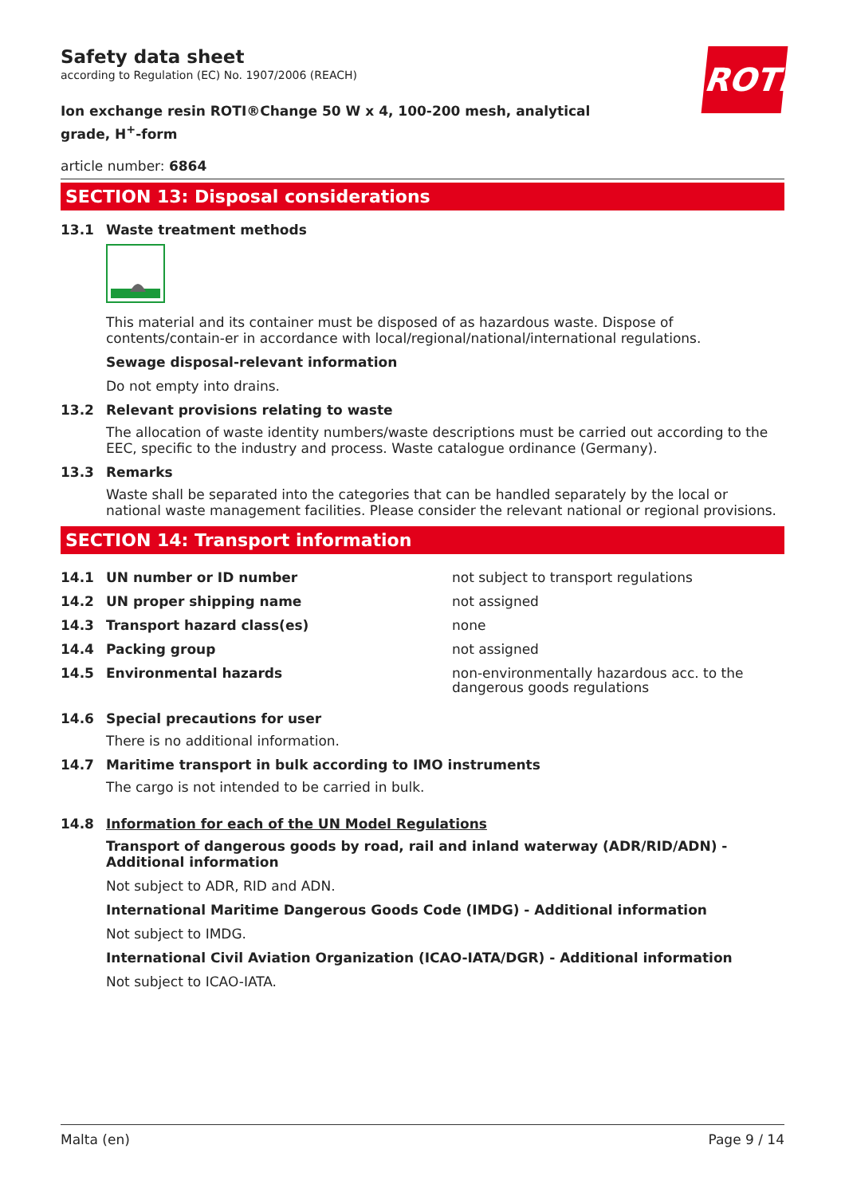Safety data sheet
according to Regulation (EC) No. 1907/2006 (REACH)
ROTH
Ion exchange resin ROTI®Change 50 W x 4, 100-200 mesh, analytical grade, H<sup>+</sup>-form
article number: 6864
SECTION 13: Disposal considerations
13.1 Waste treatment methods
This material and its container must be disposed of as hazardous waste. Dispose of contents/contain-er in accordance with local/regional/national/international regulations.
Sewage disposal-relevant information
Do not empty into drains.
13.2 Relevant provisions relating to waste
The allocation of waste identity numbers/waste descriptions must be carried out according to the EEC, specific to the industry and process. Waste catalogue ordinance (Germany).
13.3 Remarks
Waste shall be separated into the categories that can be handled separately by the local or national waste management facilities. Please consider the relevant national or regional provisions.
SECTION 14: Transport information
| 14.1 | UN number or ID number | not subject to transport regulations |
| 14.2 | UN proper shipping name | not assigned |
| 14.3 | Transport hazard class(es) | none |
| 14.4 | Packing group | not assigned |
| 14.5 | Environmental hazards | non-environmentally hazardous acc. to the dangerous goods regulations |
14.6 Special precautions for user
There is no additional information.
14.7 Maritime transport in bulk according to IMO instruments
The cargo is not intended to be carried in bulk.
14.8 Information for each of the UN Model Regulations
Transport of dangerous goods by road, rail and inland waterway (ADR/RID/ADN) - Additional information
Not subject to ADR, RID and ADN.
International Maritime Dangerous Goods Code (IMDG) - Additional information
Not subject to IMDG.
International Civil Aviation Organization (ICAO-IATA/DGR) - Additional information
Not subject to ICAO-IATA.
Malta (en) Page 9 / 14